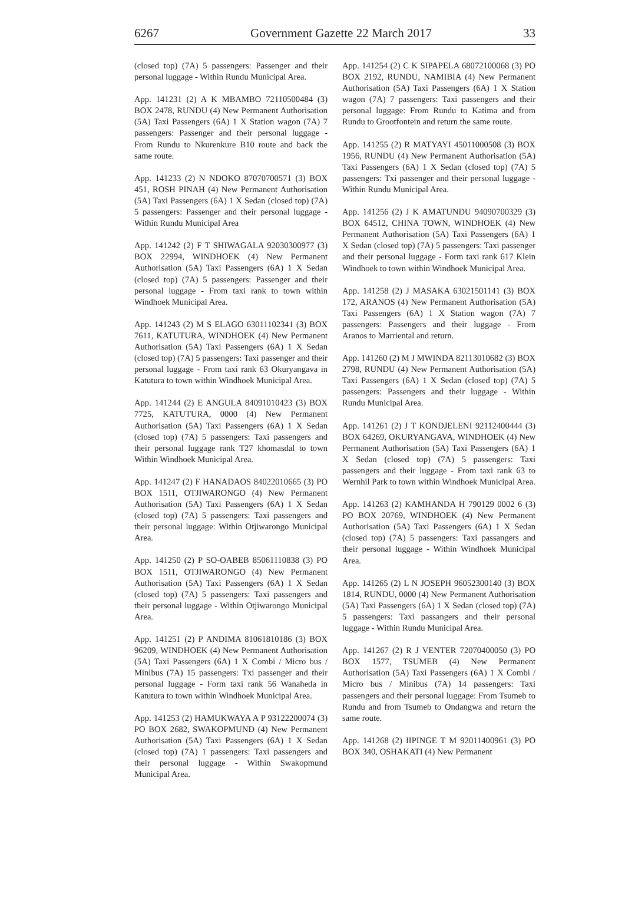6267 Government Gazette 22 March 2017 33
(closed top) (7A) 5 passengers: Passenger and their personal luggage - Within Rundu Municipal Area.
App. 141231 (2) A K MBAMBO 72110500484 (3) BOX 2478, RUNDU (4) New Permanent Authorisation (5A) Taxi Passengers (6A) 1 X Station wagon (7A) 7 passengers: Passenger and their personal luggage - From Rundu to Nkurenkure B10 route and back the same route.
App. 141233 (2) N NDOKO 87070700571 (3) BOX 451, ROSH PINAH (4) New Permanent Authorisation (5A) Taxi Passengers (6A) 1 X Sedan (closed top) (7A) 5 passengers: Passenger and their personal luggage - Within Rundu Municipal Area
App. 141242 (2) F T SHIWAGALA 92030300977 (3) BOX 22994, WINDHOEK (4) New Permanent Authorisation (5A) Taxi Passengers (6A) 1 X Sedan (closed top) (7A) 5 passengers: Passenger and their personal luggage - From taxi rank to town within Windhoek Municipal Area.
App. 141243 (2) M S ELAGO 63011102341 (3) BOX 7611, KATUTURA, WINDHOEK (4) New Permanent Authorisation (5A) Taxi Passengers (6A) 1 X Sedan (closed top) (7A) 5 passengers: Taxi passenger and their personal luggage - From taxi rank 63 Okuryangava in Katutura to town within Windhoek Municipal Area.
App. 141244 (2) E ANGULA 84091010423 (3) BOX 7725, KATUTURA, 0000 (4) New Permanent Authorisation (5A) Taxi Passengers (6A) 1 X Sedan (closed top) (7A) 5 passengers: Taxi passengers and their personal luggage rank T27 khomasdal to town Within Windhoek Municipal Area.
App. 141247 (2) F HANADAOS 84022010665 (3) PO BOX 1511, OTJIWARONGO (4) New Permanent Authorisation (5A) Taxi Passengers (6A) 1 X Sedan (closed top) (7A) 5 passengers: Taxi passengers and their personal luggage: Within Otjiwarongo Municipal Area.
App. 141250 (2) P SO-OABEB 85061110838 (3) PO BOX 1511, OTJIWARONGO (4) New Permanent Authorisation (5A) Taxi Passengers (6A) 1 X Sedan (closed top) (7A) 5 passengers: Taxi passengers and their personal luggage - Within Otjiwarongo Municipal Area.
App. 141251 (2) P ANDIMA 81061810186 (3) BOX 96209, WINDHOEK (4) New Permanent Authorisation (5A) Taxi Passengers (6A) 1 X Combi / Micro bus / Minibus (7A) 15 passengers: Txi passenger and their personal luggage - Form taxi rank 56 Wanaheda in Katutura to town within Windhoek Municipal Area.
App. 141253 (2) HAMUKWAYA A P 93122200074 (3) PO BOX 2682, SWAKOPMUND (4) New Permanent Authorisation (5A) Taxi Passengers (6A) 1 X Sedan (closed top) (7A) 1 passengers: Taxi passengers and their personal luggage - Within Swakopmund Municipal Area.
App. 141254 (2) C K SIPAPELA 68072100068 (3) PO BOX 2192, RUNDU, NAMIBIA (4) New Permanent Authorisation (5A) Taxi Passengers (6A) 1 X Station wagon (7A) 7 passengers: Taxi passengers and their personal luggage: From Rundu to Katima and from Rundu to Grootfontein and return the same route.
App. 141255 (2) R MATYAYI 45011000508 (3) BOX 1956, RUNDU (4) New Permanent Authorisation (5A) Taxi Passengers (6A) 1 X Sedan (closed top) (7A) 5 passengers: Txi passenger and their personal luggage - Within Rundu Municipal Area.
App. 141256 (2) J K AMATUNDU 94090700329 (3) BOX 64512, CHINA TOWN, WINDHOEK (4) New Permanent Authorisation (5A) Taxi Passengers (6A) 1 X Sedan (closed top) (7A) 5 passengers: Taxi passenger and their personal luggage - Form taxi rank 617 Klein Windhoek to town within Windhoek Municipal Area.
App. 141258 (2) J MASAKA 63021501141 (3) BOX 172, ARANOS (4) New Permanent Authorisation (5A) Taxi Passengers (6A) 1 X Station wagon (7A) 7 passengers: Passengers and their luggage - From Aranos to Marriental and return.
App. 141260 (2) M J MWINDA 82113010682 (3) BOX 2798, RUNDU (4) New Permanent Authorisation (5A) Taxi Passengers (6A) 1 X Sedan (closed top) (7A) 5 passengers: Passengers and their luggage - Within Rundu Municipal Area.
App. 141261 (2) J T KONDJELENI 92112400444 (3) BOX 64269, OKURYANGAVA, WINDHOEK (4) New Permanent Authorisation (5A) Taxi Passengers (6A) 1 X Sedan (closed top) (7A) 5 passengers: Taxi passengers and their luggage - From taxi rank 63 to Wernhil Park to town within Windhoek Municipal Area.
App. 141263 (2) KAMHANDA H 790129 0002 6 (3) PO BOX 20769, WINDHOEK (4) New Permanent Authorisation (5A) Taxi Passengers (6A) 1 X Sedan (closed top) (7A) 5 passengers: Taxi passangers and their personal luggage - Within Windhoek Municipal Area.
App. 141265 (2) L N JOSEPH 96052300140 (3) BOX 1814, RUNDU, 0000 (4) New Permanent Authorisation (5A) Taxi Passengers (6A) 1 X Sedan (closed top) (7A) 5 passengers: Taxi passangers and their personal luggage - Within Rundu Municipal Area.
App. 141267 (2) R J VENTER 72070400050 (3) PO BOX 1577, TSUMEB (4) New Permanent Authorisation (5A) Taxi Passengers (6A) 1 X Combi / Micro bus / Minibus (7A) 14 passengers: Taxi passengers and their personal luggage: From Tsumeb to Rundu and from Tsumeb to Ondangwa and return the same route.
App. 141268 (2) IIPINGE T M 92011400961 (3) PO BOX 340, OSHAKATI (4) New Permanent